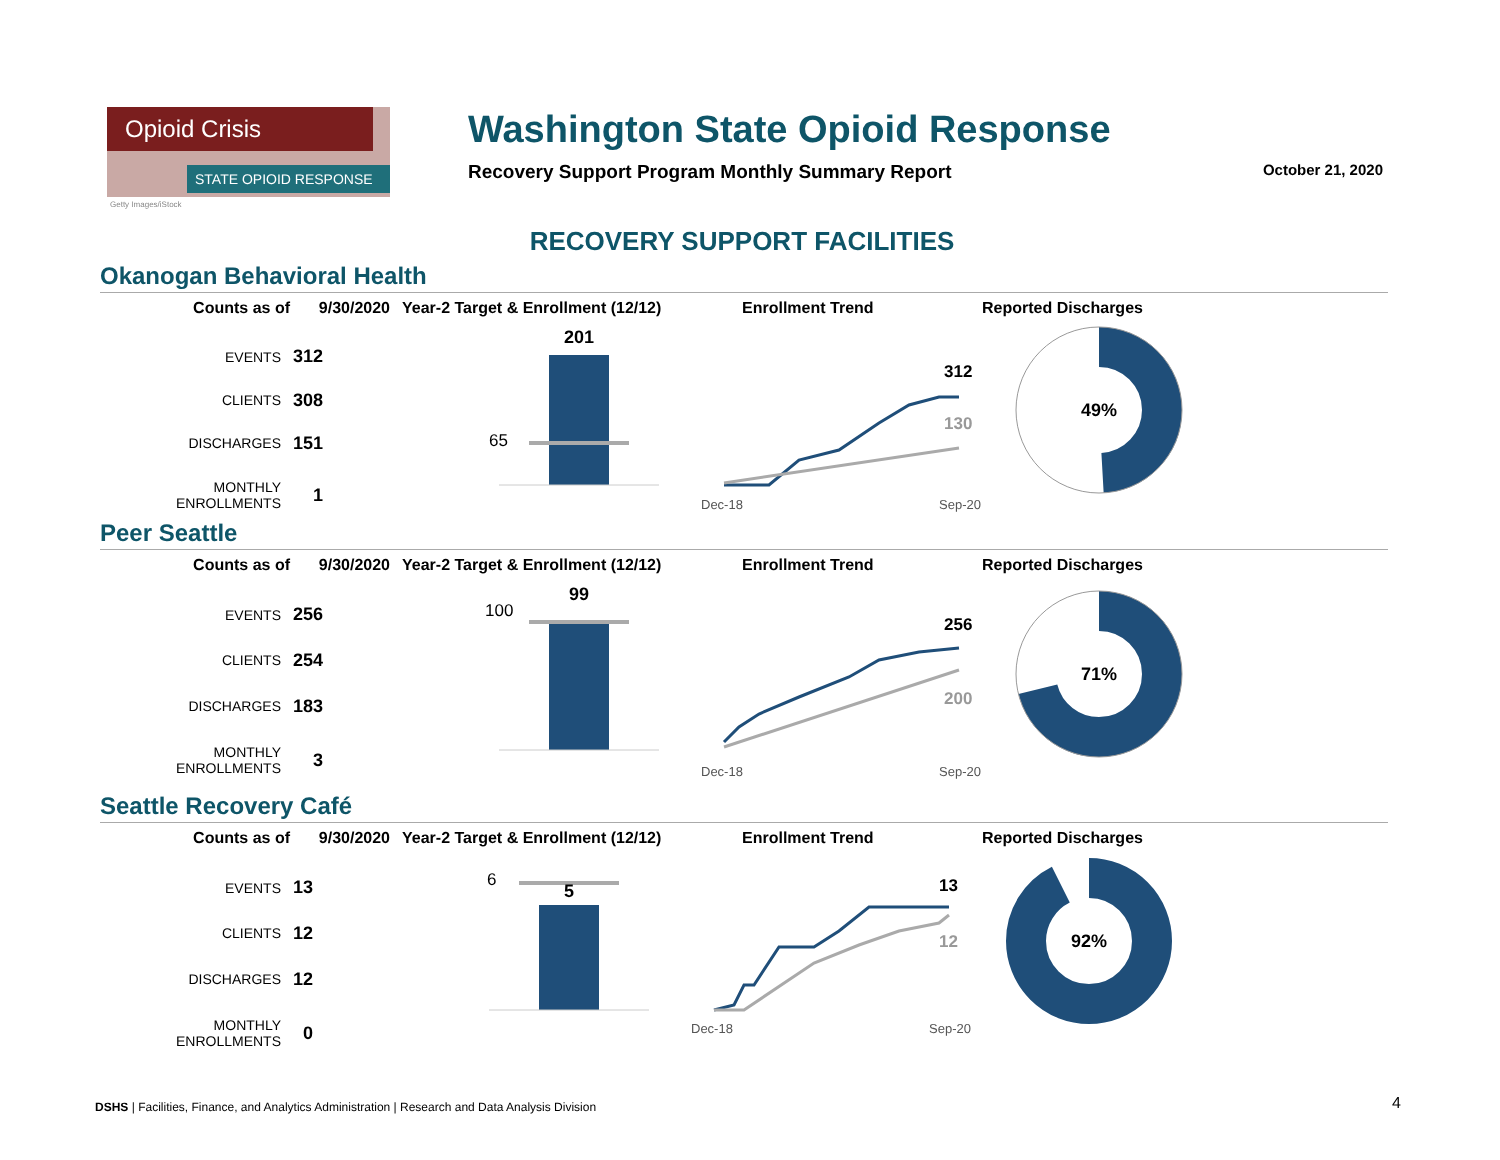Opioid Crisis
STATE OPIOID RESPONSE
Getty Images/iStock
Washington State Opioid Response
Recovery Support Program Monthly Summary Report October 21, 2020
RECOVERY SUPPORT FACILITIES
Okanogan Behavioral Health
Counts as of 9/30/2020 Year-2 Target & Enrollment (12/12) Enrollment Trend Reported Discharges
| EVENTS | 312 |
| CLIENTS | 308 |
| DISCHARGES | 151 |
| MONTHLY ENROLLMENTS | 1 |
201
65
312
130
Dec-18
Sep-20
49%
Peer Seattle
Counts as of 9/30/2020 Year-2 Target & Enrollment (12/12) Enrollment Trend Reported Discharges
| EVENTS | 256 |
| CLIENTS | 254 |
| DISCHARGES | 183 |
| MONTHLY ENROLLMENTS | 3 |
99
100
256
200
Dec-18
Sep-20
71%
Seattle Recovery Café
Counts as of 9/30/2020 Year-2 Target & Enrollment (12/12) Enrollment Trend Reported Discharges
| EVENTS | 13 |
| CLIENTS | 12 |
| DISCHARGES | 12 |
| MONTHLY ENROLLMENTS | 0 |
6
5
13
12
Dec-18
Sep-20
92%
DSHS | Facilities, Finance, and Analytics Administration | Research and Data Analysis Division
4